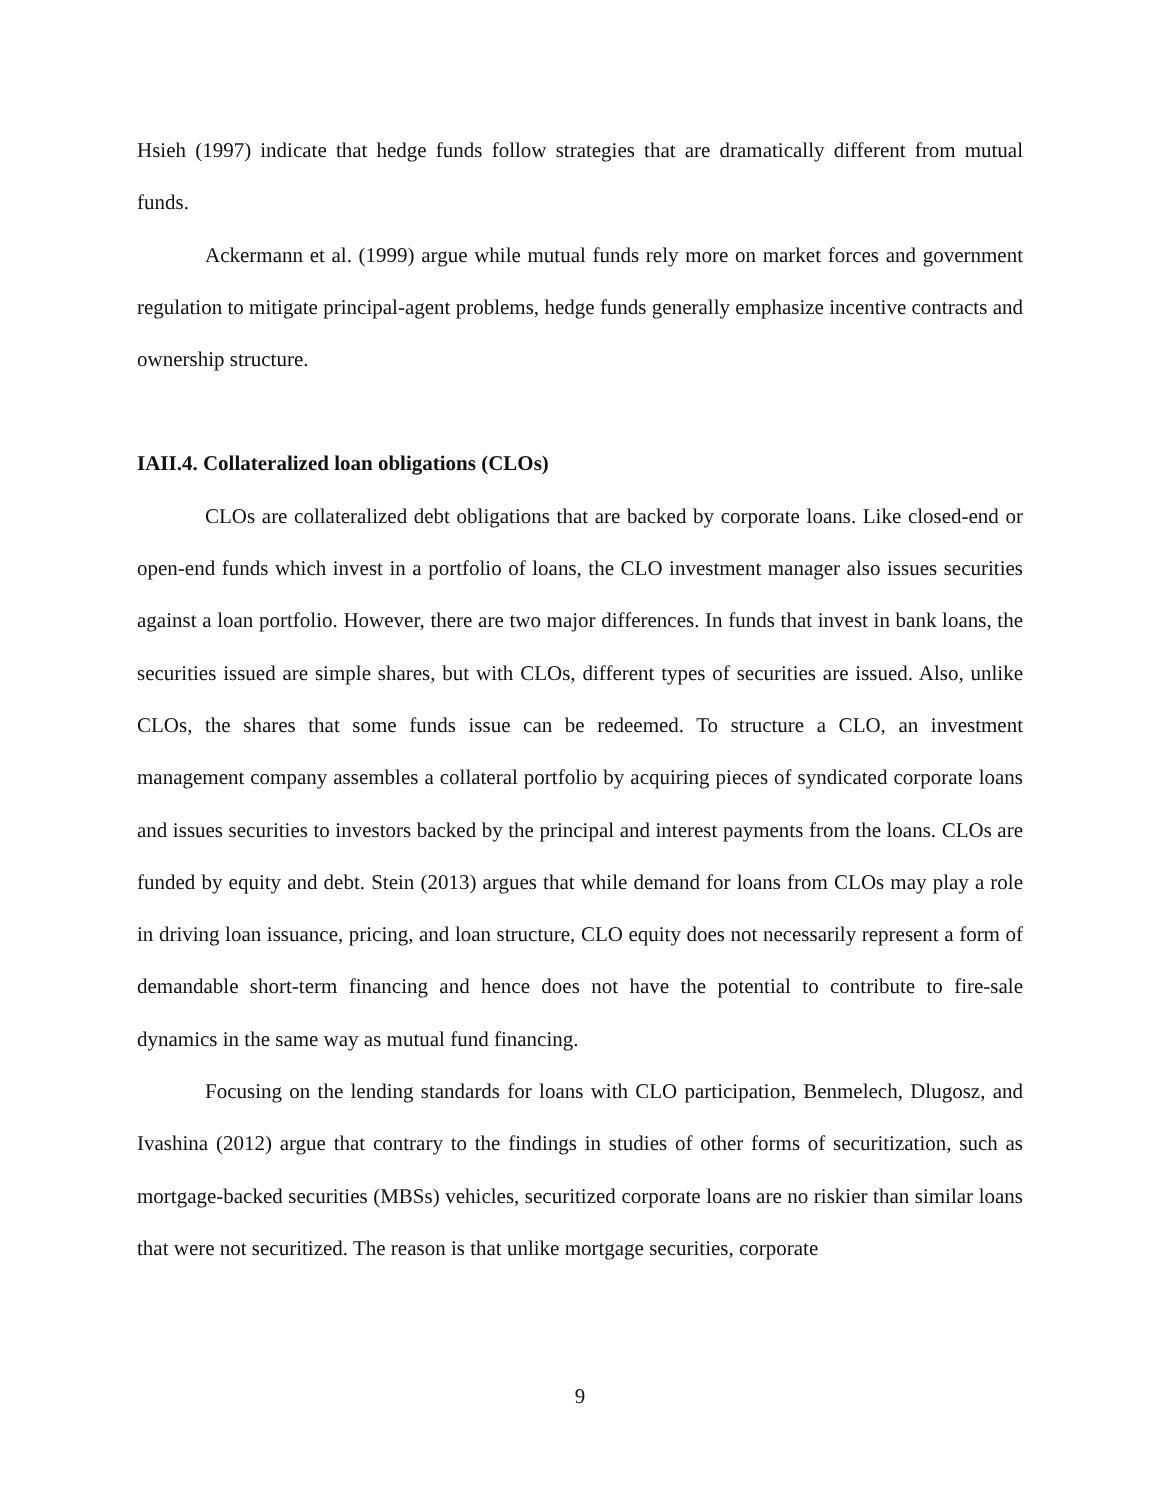Hsieh (1997) indicate that hedge funds follow strategies that are dramatically different from mutual funds.
Ackermann et al. (1999) argue while mutual funds rely more on market forces and government regulation to mitigate principal-agent problems, hedge funds generally emphasize incentive contracts and ownership structure.
IAII.4. Collateralized loan obligations (CLOs)
CLOs are collateralized debt obligations that are backed by corporate loans. Like closed-end or open-end funds which invest in a portfolio of loans, the CLO investment manager also issues securities against a loan portfolio. However, there are two major differences. In funds that invest in bank loans, the securities issued are simple shares, but with CLOs, different types of securities are issued. Also, unlike CLOs, the shares that some funds issue can be redeemed. To structure a CLO, an investment management company assembles a collateral portfolio by acquiring pieces of syndicated corporate loans and issues securities to investors backed by the principal and interest payments from the loans. CLOs are funded by equity and debt. Stein (2013) argues that while demand for loans from CLOs may play a role in driving loan issuance, pricing, and loan structure, CLO equity does not necessarily represent a form of demandable short-term financing and hence does not have the potential to contribute to fire-sale dynamics in the same way as mutual fund financing.
Focusing on the lending standards for loans with CLO participation, Benmelech, Dlugosz, and Ivashina (2012) argue that contrary to the findings in studies of other forms of securitization, such as mortgage-backed securities (MBSs) vehicles, securitized corporate loans are no riskier than similar loans that were not securitized. The reason is that unlike mortgage securities, corporate
9